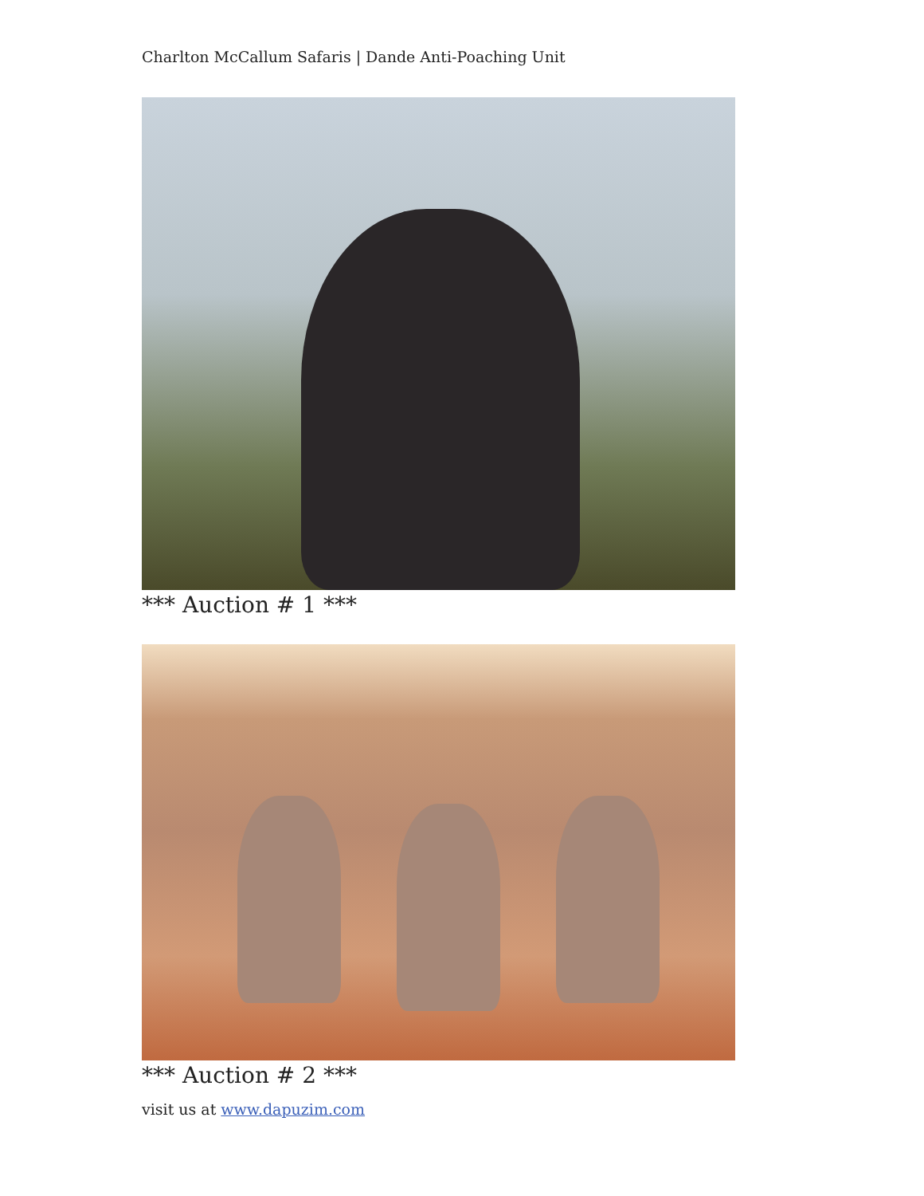Charlton McCallum Safaris | Dande Anti-Poaching Unit
*** Auction # 1 ***
*** Auction # 2 ***
visit us at www.dapuzim.com